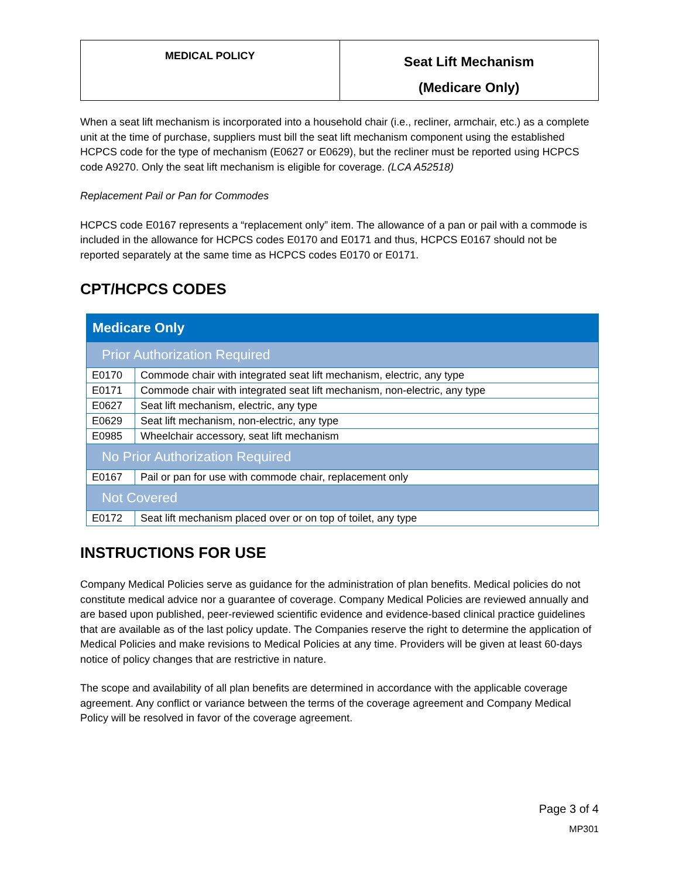| MEDICAL POLICY | Seat Lift Mechanism (Medicare Only) |
When a seat lift mechanism is incorporated into a household chair (i.e., recliner, armchair, etc.) as a complete unit at the time of purchase, suppliers must bill the seat lift mechanism component using the established HCPCS code for the type of mechanism (E0627 or E0629), but the recliner must be reported using HCPCS code A9270. Only the seat lift mechanism is eligible for coverage. (LCA A52518)
Replacement Pail or Pan for Commodes
HCPCS code E0167 represents a “replacement only” item. The allowance of a pan or pail with a commode is included in the allowance for HCPCS codes E0170 and E0171 and thus, HCPCS E0167 should not be reported separately at the same time as HCPCS codes E0170 or E0171.
CPT/HCPCS CODES
| Medicare Only | |
| Prior Authorization Required | |
| E0170 | Commode chair with integrated seat lift mechanism, electric, any type |
| E0171 | Commode chair with integrated seat lift mechanism, non-electric, any type |
| E0627 | Seat lift mechanism, electric, any type |
| E0629 | Seat lift mechanism, non-electric, any type |
| E0985 | Wheelchair accessory, seat lift mechanism |
| No Prior Authorization Required | |
| E0167 | Pail or pan for use with commode chair, replacement only |
| Not Covered | |
| E0172 | Seat lift mechanism placed over or on top of toilet, any type |
INSTRUCTIONS FOR USE
Company Medical Policies serve as guidance for the administration of plan benefits. Medical policies do not constitute medical advice nor a guarantee of coverage. Company Medical Policies are reviewed annually and are based upon published, peer-reviewed scientific evidence and evidence-based clinical practice guidelines that are available as of the last policy update. The Companies reserve the right to determine the application of Medical Policies and make revisions to Medical Policies at any time. Providers will be given at least 60-days notice of policy changes that are restrictive in nature.
The scope and availability of all plan benefits are determined in accordance with the applicable coverage agreement. Any conflict or variance between the terms of the coverage agreement and Company Medical Policy will be resolved in favor of the coverage agreement.
Page 3 of 4
MP301